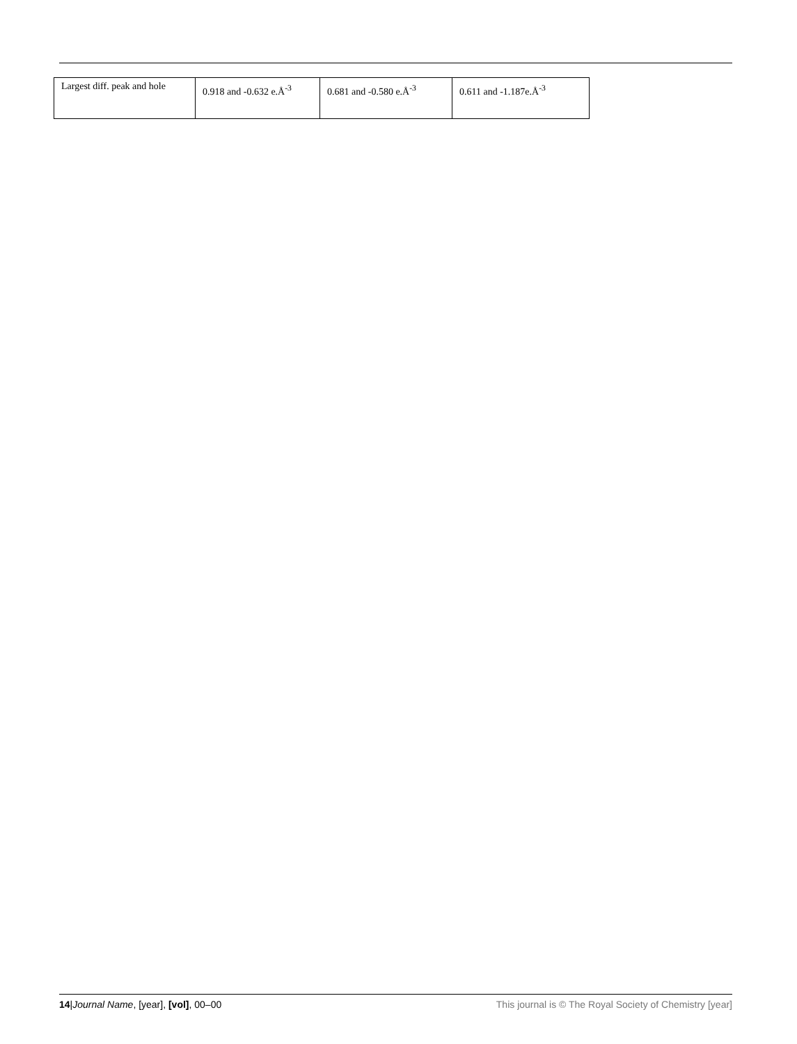| Largest diff. peak and hole | 0.918 and -0.632 e.Å<sup>-3</sup> | 0.681 and -0.580 e.Å<sup>-3</sup> | 0.611 and -1.187e.Å<sup>-3</sup> |
14|Journal Name, [year], [vol], 00–00 This journal is © The Royal Society of Chemistry [year]